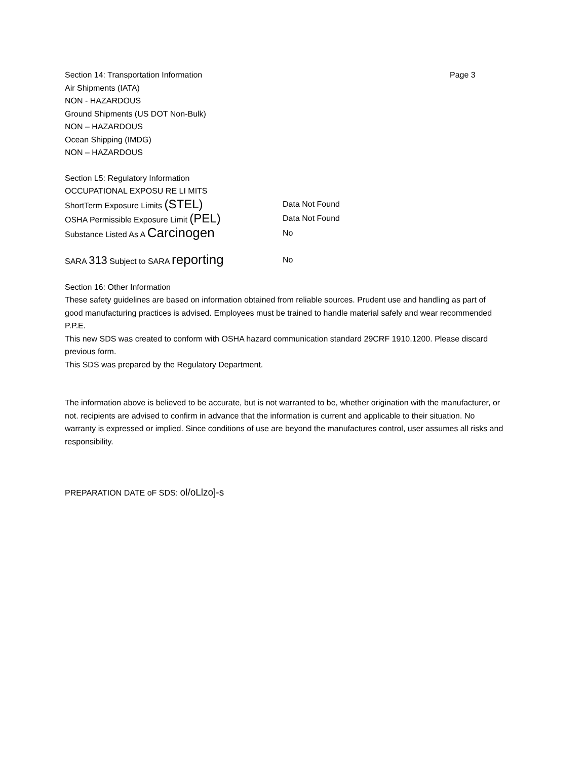Section 14: Transportation Information Page 3
Air Shipments (IATA)
NON - HAZARDOUS
Ground Shipments (US DOT Non-Bulk)
NON – HAZARDOUS
Ocean Shipping (IMDG)
NON – HAZARDOUS
Section L5: Regulatory Information
OCCUPATIONAL EXPOSU RE LI MITS
ShortTerm Exposure Limits (STEL) Data Not Found
OSHA Permissible Exposure Limit (PEL) Data Not Found
Substance Listed As A Carcinogen No
SARA 313 Subject to SARA reporting No
Section 16: Other Information
These safety guidelines are based on information obtained from reliable sources. Prudent use and handling as part of good manufacturing practices is advised. Employees must be trained to handle material safely and wear recommended P.P.E.
This new SDS was created to conform with OSHA hazard communication standard 29CRF 1910.1200. Please discard previous form.
This SDS was prepared by the Regulatory Department.
The information above is believed to be accurate, but is not warranted to be, whether origination with the manufacturer, or not. recipients are advised to confirm in advance that the information is current and applicable to their situation. No warranty is expressed or implied. Since conditions of use are beyond the manufactures control, user assumes all risks and responsibility.
PREPARATION DATE oF SDS: ol/oLlzo]-s